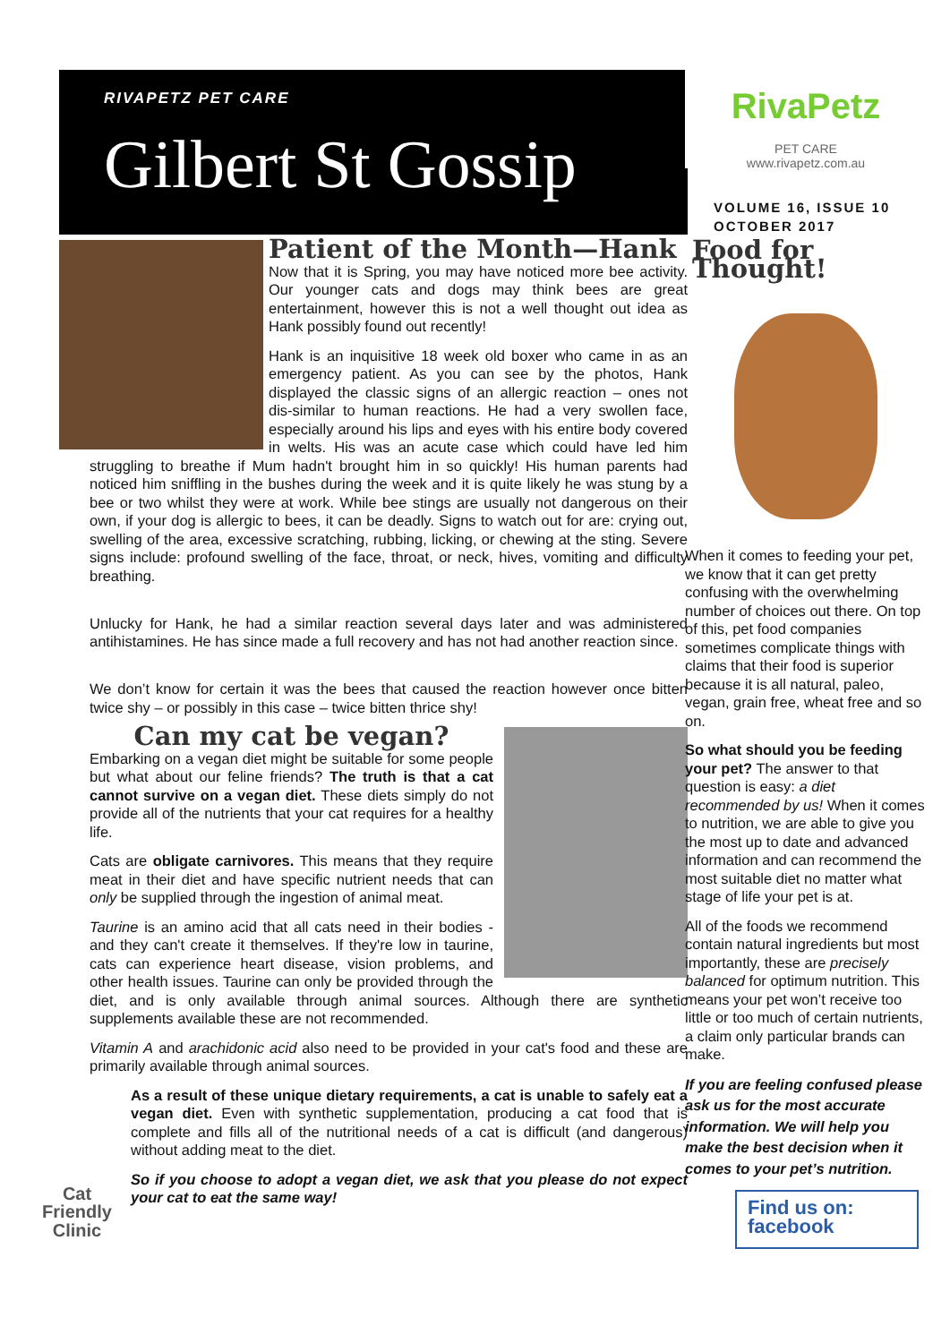RIVAPETZ PET CARE
Gilbert St Gossip
Patient of the Month—Hank
Now that it is Spring, you may have noticed more bee activity. Our younger cats and dogs may think bees are great entertainment, however this is not a well thought out idea as Hank possibly found out recently!
Hank is an inquisitive 18 week old boxer who came in as an emergency patient. As you can see by the photos, Hank displayed the classic signs of an allergic reaction – ones not dis-similar to human reactions. He had a very swollen face, especially around his lips and eyes with his entire body covered in welts. His was an acute case which could have led him struggling to breathe if Mum hadn't brought him in so quickly! His human parents had noticed him sniffling in the bushes during the week and it is quite likely he was stung by a bee or two whilst they were at work. While bee stings are usually not dangerous on their own, if your dog is allergic to bees, it can be deadly. Signs to watch out for are: crying out, swelling of the area, excessive scratching, rubbing, licking, or chewing at the sting. Severe signs include: profound swelling of the face, throat, or neck, hives, vomiting and difficulty breathing.
Unlucky for Hank, he had a similar reaction several days later and was administered antihistamines. He has since made a full recovery and has not had another reaction since.
We don’t know for certain it was the bees that caused the reaction however once bitten twice shy – or possibly in this case – twice bitten thrice shy!
Can my cat be vegan?
Embarking on a vegan diet might be suitable for some people but what about our feline friends? The truth is that a cat cannot survive on a vegan diet. These diets simply do not provide all of the nutrients that your cat requires for a healthy life.
Cats are obligate carnivores. This means that they require meat in their diet and have specific nutrient needs that can only be supplied through the ingestion of animal meat.
Taurine is an amino acid that all cats need in their bodies - and they can't create it themselves. If they're low in taurine, cats can experience heart disease, vision problems, and other health issues. Taurine can only be provided through the diet, and is only available through animal sources. Although there are synthetic supplements available these are not recommended.
Vitamin A and arachidonic acid also need to be provided in your cat's food and these are primarily available through animal sources.
Cat Friendly Clinic
As a result of these unique dietary requirements, a cat is unable to safely eat a vegan diet. Even with synthetic supplementation, producing a cat food that is complete and fills all of the nutritional needs of a cat is difficult (and dangerous) without adding meat to the diet.
So if you choose to adopt a vegan diet, we ask that you please do not expect your cat to eat the same way!
RivaPetz
PET CARE
www.rivapetz.com.au
VOLUME 16, ISSUE 10
OCTOBER 2017
Food for Thought!
When it comes to feeding your pet, we know that it can get pretty confusing with the overwhelming number of choices out there. On top of this, pet food companies sometimes complicate things with claims that their food is superior because it is all natural, paleo, vegan, grain free, wheat free and so on.
So what should you be feeding your pet? The answer to that question is easy: a diet recommended by us! When it comes to nutrition, we are able to give you the most up to date and advanced information and can recommend the most suitable diet no matter what stage of life your pet is at.
All of the foods we recommend contain natural ingredients but most importantly, these are precisely balanced for optimum nutrition. This means your pet won’t receive too little or too much of certain nutrients, a claim only particular brands can make.
If you are feeling confused please ask us for the most accurate information. We will help you make the best decision when it comes to your pet’s nutrition.
Find us on: facebook